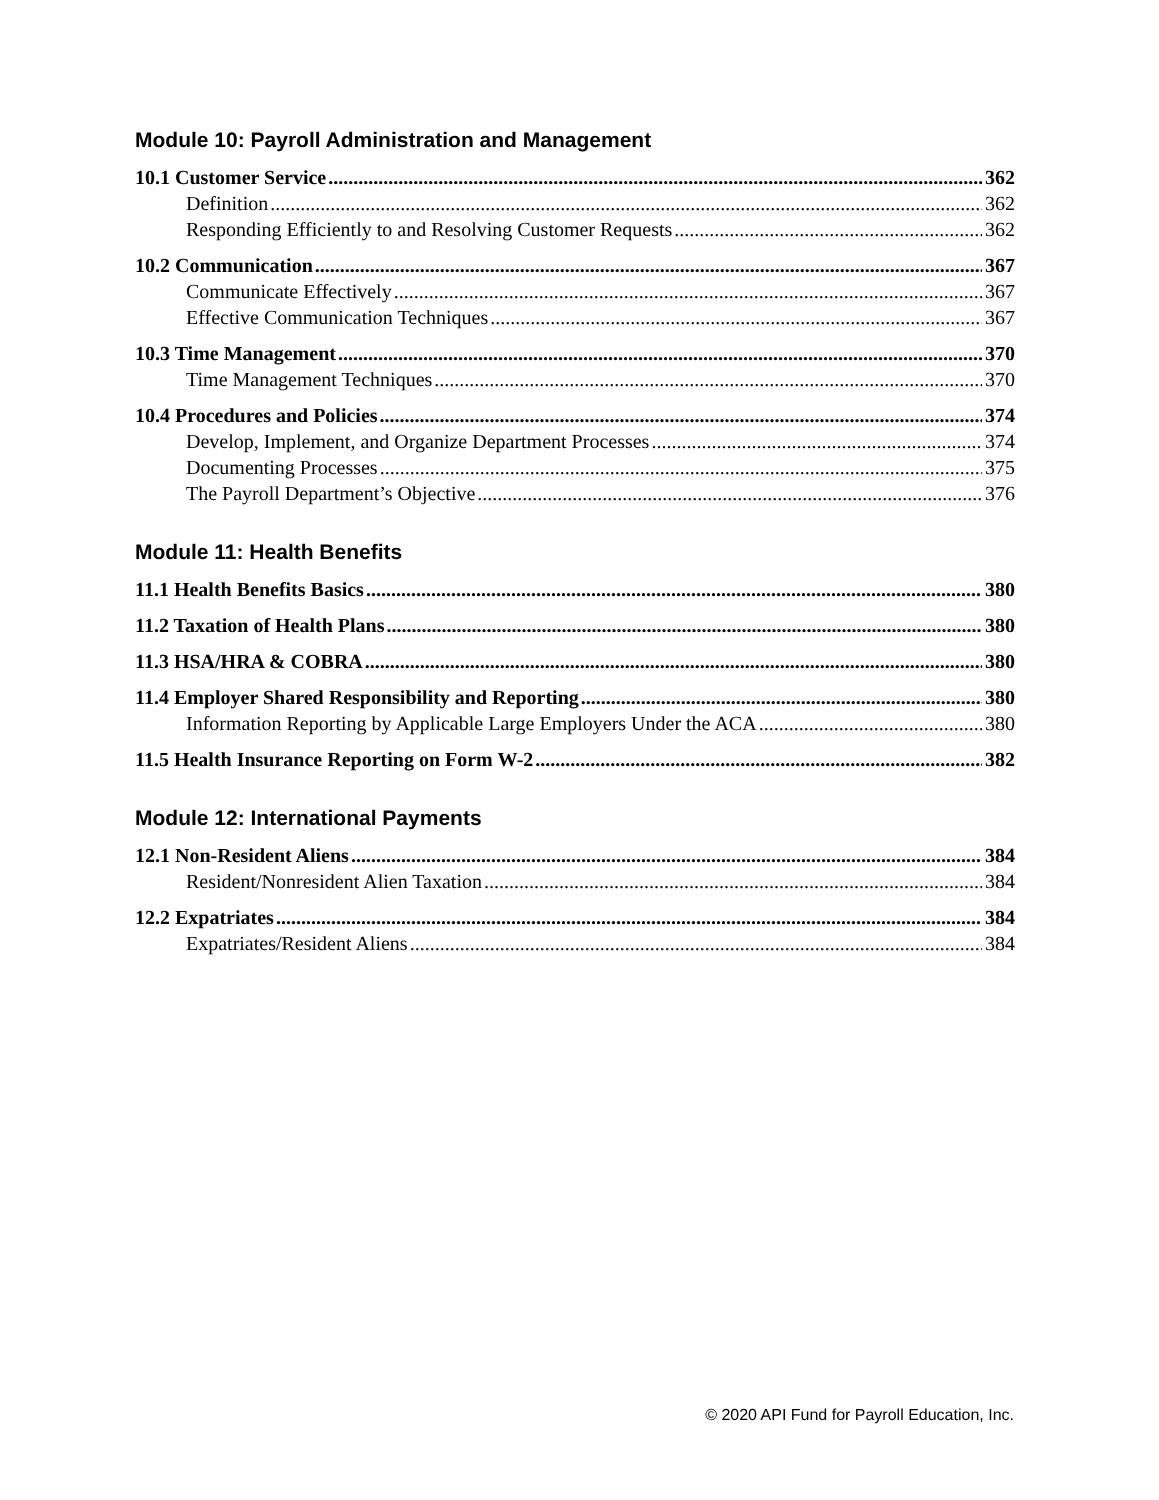Module 10: Payroll Administration and Management
10.1 Customer Service 362
Definition 362
Responding Efficiently to and Resolving Customer Requests 362
10.2 Communication 367
Communicate Effectively 367
Effective Communication Techniques 367
10.3 Time Management 370
Time Management Techniques 370
10.4 Procedures and Policies 374
Develop, Implement, and Organize Department Processes 374
Documenting Processes 375
The Payroll Department’s Objective 376
Module 11: Health Benefits
11.1 Health Benefits Basics 380
11.2 Taxation of Health Plans 380
11.3 HSA/HRA & COBRA 380
11.4 Employer Shared Responsibility and Reporting 380
Information Reporting by Applicable Large Employers Under the ACA 380
11.5 Health Insurance Reporting on Form W-2 382
Module 12: International Payments
12.1 Non-Resident Aliens 384
Resident/Nonresident Alien Taxation 384
12.2 Expatriates 384
Expatriates/Resident Aliens 384
© 2020 API Fund for Payroll Education, Inc.